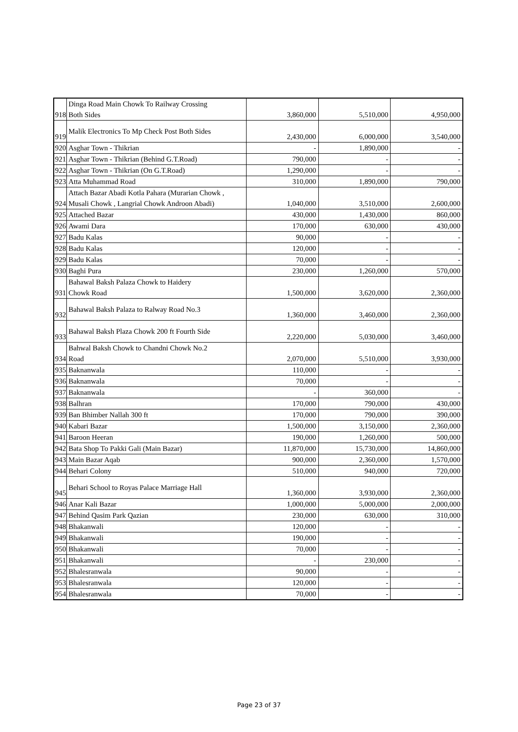| 918 | Dinga Road Main Chowk To Railway Crossing Both Sides | 3,860,000 | 5,510,000 | 4,950,000 |
| 919 | Malik Electronics To Mp Check Post Both Sides | 2,430,000 | 6,000,000 | 3,540,000 |
| 920 | Asghar Town - Thikrian | - | 1,890,000 | - |
| 921 | Asghar Town - Thikrian (Behind G.T.Road) | 790,000 | - | - |
| 922 | Asghar Town - Thikrian (On G.T.Road) | 1,290,000 | - | - |
| 923 | Atta Muhammad Road | 310,000 | 1,890,000 | 790,000 |
| 924 | Attach Bazar Abadi Kotla Pahara (Murarian Chowk , Musali Chowk , Langrial Chowk Androon Abadi) | 1,040,000 | 3,510,000 | 2,600,000 |
| 925 | Attached Bazar | 430,000 | 1,430,000 | 860,000 |
| 926 | Awami Dara | 170,000 | 630,000 | 430,000 |
| 927 | Badu Kalas | 90,000 | - | - |
| 928 | Badu Kalas | 120,000 | - | - |
| 929 | Badu Kalas | 70,000 | - | - |
| 930 | Baghi Pura | 230,000 | 1,260,000 | 570,000 |
| 931 | Bahawal Baksh Palaza Chowk to Haidery Chowk Road | 1,500,000 | 3,620,000 | 2,360,000 |
| 932 | Bahawal Baksh Palaza to Ralway Road No.3 | 1,360,000 | 3,460,000 | 2,360,000 |
| 933 | Bahawal Baksh Plaza Chowk 200 ft Fourth Side | 2,220,000 | 5,030,000 | 3,460,000 |
| 934 | Bahwal Baksh Chowk to Chandni Chowk No.2 Road | 2,070,000 | 5,510,000 | 3,930,000 |
| 935 | Baknanwala | 110,000 | - | - |
| 936 | Baknanwala | 70,000 | - | - |
| 937 | Baknanwala | - | 360,000 | - |
| 938 | Balhran | 170,000 | 790,000 | 430,000 |
| 939 | Ban Bhimber Nallah 300 ft | 170,000 | 790,000 | 390,000 |
| 940 | Kabari Bazar | 1,500,000 | 3,150,000 | 2,360,000 |
| 941 | Baroon Heeran | 190,000 | 1,260,000 | 500,000 |
| 942 | Bata Shop To Pakki Gali (Main Bazar) | 11,870,000 | 15,730,000 | 14,860,000 |
| 943 | Main Bazar Aqab | 900,000 | 2,360,000 | 1,570,000 |
| 944 | Behari Colony | 510,000 | 940,000 | 720,000 |
| 945 | Behari School to Royas Palace Marriage Hall | 1,360,000 | 3,930,000 | 2,360,000 |
| 946 | Anar Kali Bazar | 1,000,000 | 5,000,000 | 2,000,000 |
| 947 | Behind Qasim Park Qazian | 230,000 | 630,000 | 310,000 |
| 948 | Bhakanwali | 120,000 | - | - |
| 949 | Bhakanwali | 190,000 | - | - |
| 950 | Bhakanwali | 70,000 | - | - |
| 951 | Bhakanwali | - | 230,000 | - |
| 952 | Bhalesranwala | 90,000 | - | - |
| 953 | Bhalesranwala | 120,000 | - | - |
| 954 | Bhalesranwala | 70,000 | - | - |
Page 23 of 37